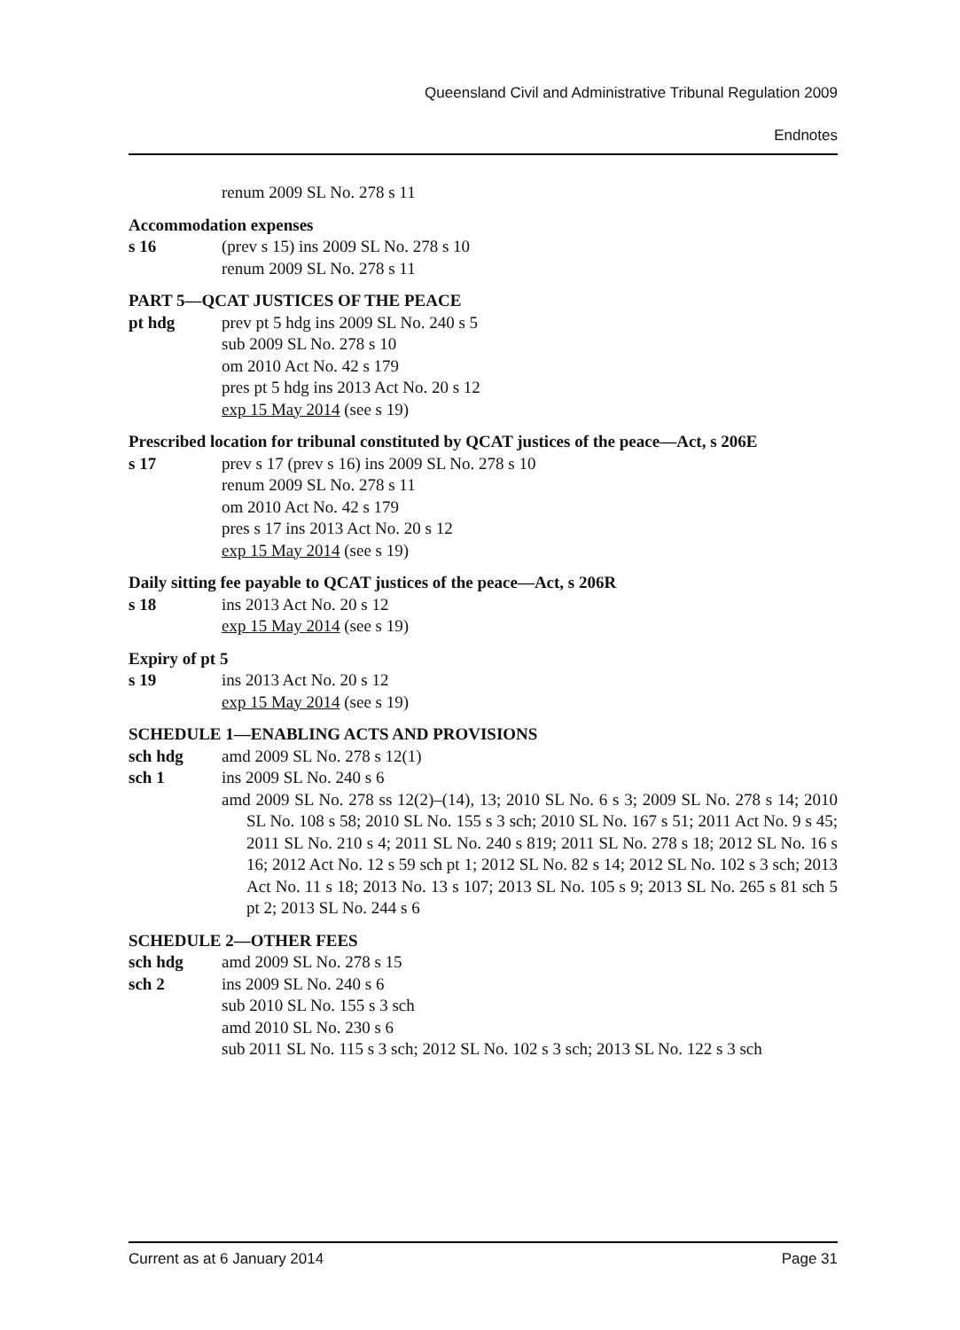Queensland Civil and Administrative Tribunal Regulation 2009
Endnotes
renum 2009 SL No. 278 s 11
Accommodation expenses
s 16 (prev s 15) ins 2009 SL No. 278 s 10
renum 2009 SL No. 278 s 11
PART 5—QCAT JUSTICES OF THE PEACE
pt hdg prev pt 5 hdg ins 2009 SL No. 240 s 5
sub 2009 SL No. 278 s 10
om 2010 Act No. 42 s 179
pres pt 5 hdg ins 2013 Act No. 20 s 12
exp 15 May 2014 (see s 19)
Prescribed location for tribunal constituted by QCAT justices of the peace—Act, s 206E
s 17 prev s 17 (prev s 16) ins 2009 SL No. 278 s 10
renum 2009 SL No. 278 s 11
om 2010 Act No. 42 s 179
pres s 17 ins 2013 Act No. 20 s 12
exp 15 May 2014 (see s 19)
Daily sitting fee payable to QCAT justices of the peace—Act, s 206R
s 18 ins 2013 Act No. 20 s 12
exp 15 May 2014 (see s 19)
Expiry of pt 5
s 19 ins 2013 Act No. 20 s 12
exp 15 May 2014 (see s 19)
SCHEDULE 1—ENABLING ACTS AND PROVISIONS
sch hdg amd 2009 SL No. 278 s 12(1)
sch 1 ins 2009 SL No. 240 s 6
amd 2009 SL No. 278 ss 12(2)–(14), 13; 2010 SL No. 6 s 3; 2009 SL No. 278 s 14; 2010 SL No. 108 s 58; 2010 SL No. 155 s 3 sch; 2010 SL No. 167 s 51; 2011 Act No. 9 s 45; 2011 SL No. 210 s 4; 2011 SL No. 240 s 819; 2011 SL No. 278 s 18; 2012 SL No. 16 s 16; 2012 Act No. 12 s 59 sch pt 1; 2012 SL No. 82 s 14; 2012 SL No. 102 s 3 sch; 2013 Act No. 11 s 18; 2013 No. 13 s 107; 2013 SL No. 105 s 9; 2013 SL No. 265 s 81 sch 5 pt 2; 2013 SL No. 244 s 6
SCHEDULE 2—OTHER FEES
sch hdg amd 2009 SL No. 278 s 15
sch 2 ins 2009 SL No. 240 s 6
sub 2010 SL No. 155 s 3 sch
amd 2010 SL No. 230 s 6
sub 2011 SL No. 115 s 3 sch; 2012 SL No. 102 s 3 sch; 2013 SL No. 122 s 3 sch
Current as at 6 January 2014 Page 31